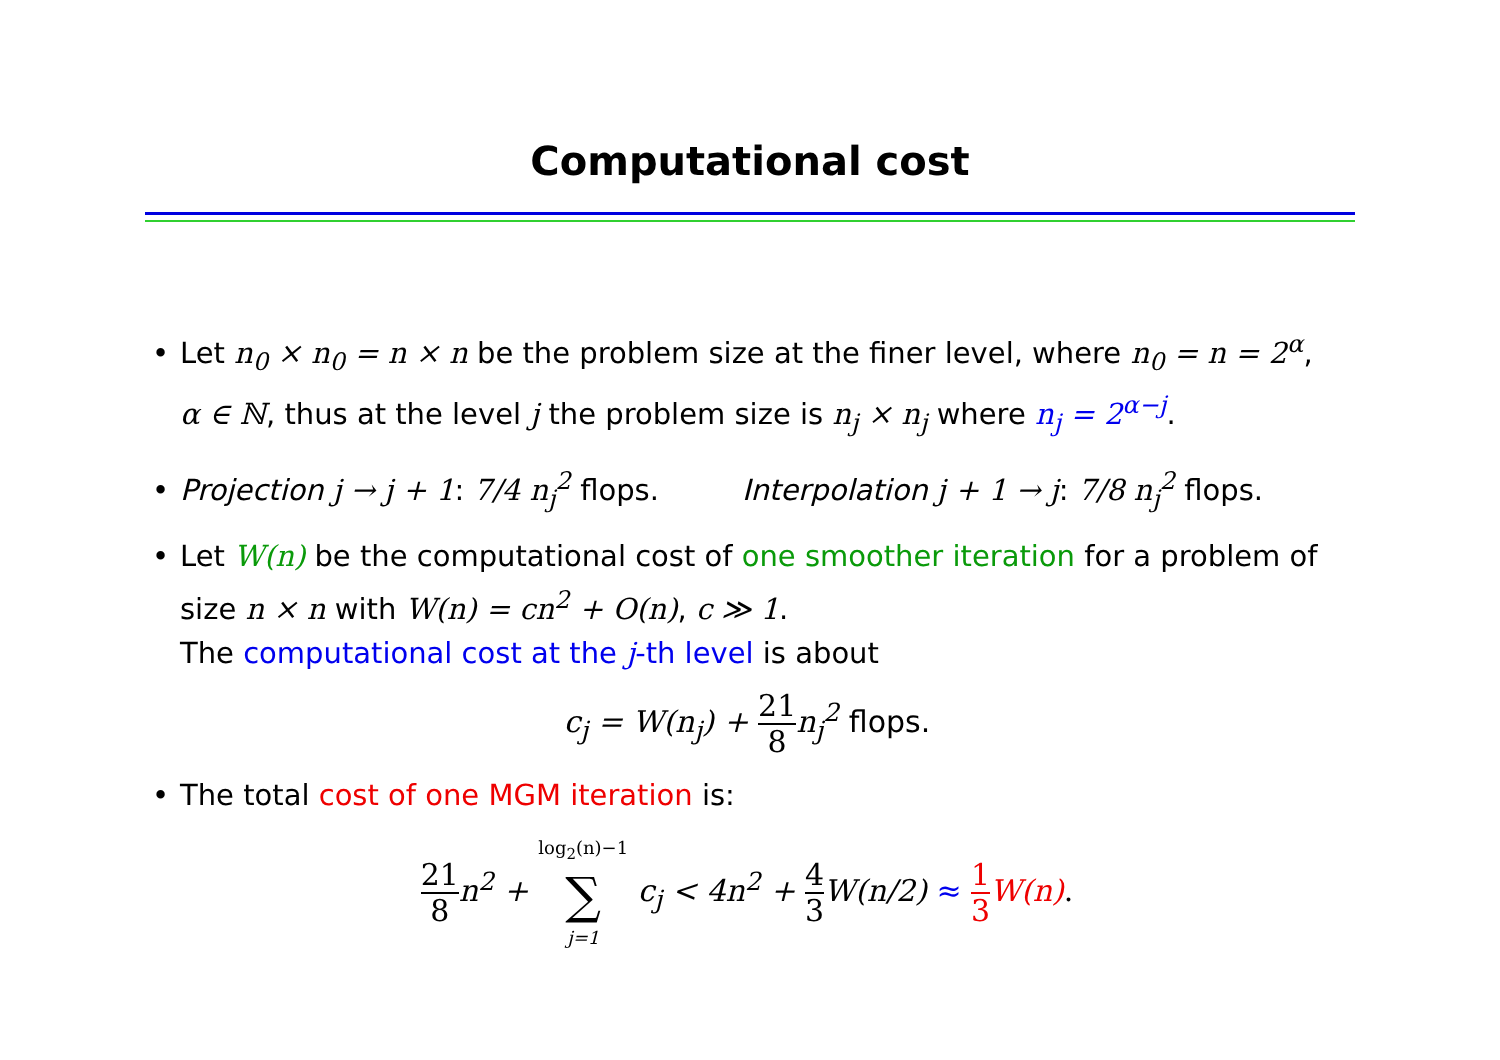Computational cost
• Let n<sub>0</sub> × n<sub>0</sub> = n × n be the problem size at the finer level, where n<sub>0</sub> = n = 2<sup>α</sup>,
α ∈ ℕ, thus at the level j the problem size is n<sub>j</sub> × n<sub>j</sub> where n<sub>j</sub> = 2<sup>α−j</sup>.
• Projection j → j + 1: 7/4 n<sub>j</sub><sup>2</sup> flops. Interpolation j + 1 → j: 7/8 n<sub>j</sub><sup>2</sup> flops.
• Let W(n) be the computational cost of one smoother iteration for a problem of
size n × n with W(n) = cn<sup>2</sup> + O(n), c ≫ 1.
The computational cost at the j-th level is about
c<sub>j</sub> = W(n<sub>j</sub>) + 21 8 n<sub>j</sub><sup>2</sup> flops.
• The total cost of one MGM iteration is:
21 8 n<sup>2</sup> + log<sub>2</sub>(n)−1 ∑ j=1 c<sub>j</sub> < 4n<sup>2</sup> + 4 3 W(n/2) ≈ 1 3 W(n).